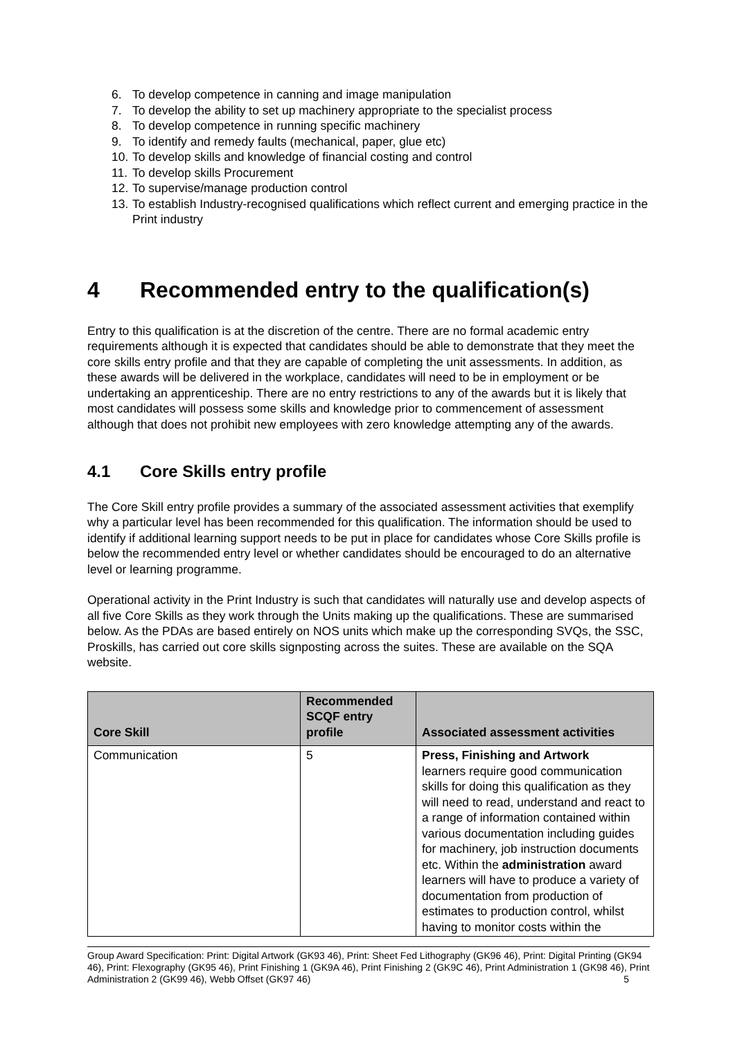6. To develop competence in canning and image manipulation
7. To develop the ability to set up machinery appropriate to the specialist process
8. To develop competence in running specific machinery
9. To identify and remedy faults (mechanical, paper, glue etc)
10. To develop skills and knowledge of financial costing and control
11. To develop skills Procurement
12. To supervise/manage production control
13. To establish Industry-recognised qualifications which reflect current and emerging practice in the Print industry
4 Recommended entry to the qualification(s)
Entry to this qualification is at the discretion of the centre. There are no formal academic entry requirements although it is expected that candidates should be able to demonstrate that they meet the core skills entry profile and that they are capable of completing the unit assessments. In addition, as these awards will be delivered in the workplace, candidates will need to be in employment or be undertaking an apprenticeship. There are no entry restrictions to any of the awards but it is likely that most candidates will possess some skills and knowledge prior to commencement of assessment although that does not prohibit new employees with zero knowledge attempting any of the awards.
4.1 Core Skills entry profile
The Core Skill entry profile provides a summary of the associated assessment activities that exemplify why a particular level has been recommended for this qualification. The information should be used to identify if additional learning support needs to be put in place for candidates whose Core Skills profile is below the recommended entry level or whether candidates should be encouraged to do an alternative level or learning programme.
Operational activity in the Print Industry is such that candidates will naturally use and develop aspects of all five Core Skills as they work through the Units making up the qualifications. These are summarised below. As the PDAs are based entirely on NOS units which make up the corresponding SVQs, the SSC, Proskills, has carried out core skills signposting across the suites. These are available on the SQA website.
| Core Skill | Recommended SCQF entry profile | Associated assessment activities |
| --- | --- | --- |
| Communication | 5 | Press, Finishing and Artwork learners require good communication skills for doing this qualification as they will need to read, understand and react to a range of information contained within various documentation including guides for machinery, job instruction documents etc. Within the administration award learners will have to produce a variety of documentation from production of estimates to production control, whilst having to monitor costs within the |
Group Award Specification: Print: Digital Artwork (GK93 46), Print: Sheet Fed Lithography (GK96 46), Print: Digital Printing (GK94 46), Print: Flexography (GK95 46), Print Finishing 1 (GK9A 46), Print Finishing 2 (GK9C 46), Print Administration 1 (GK98 46), Print Administration 2 (GK99 46), Webb Offset (GK97 46) 5